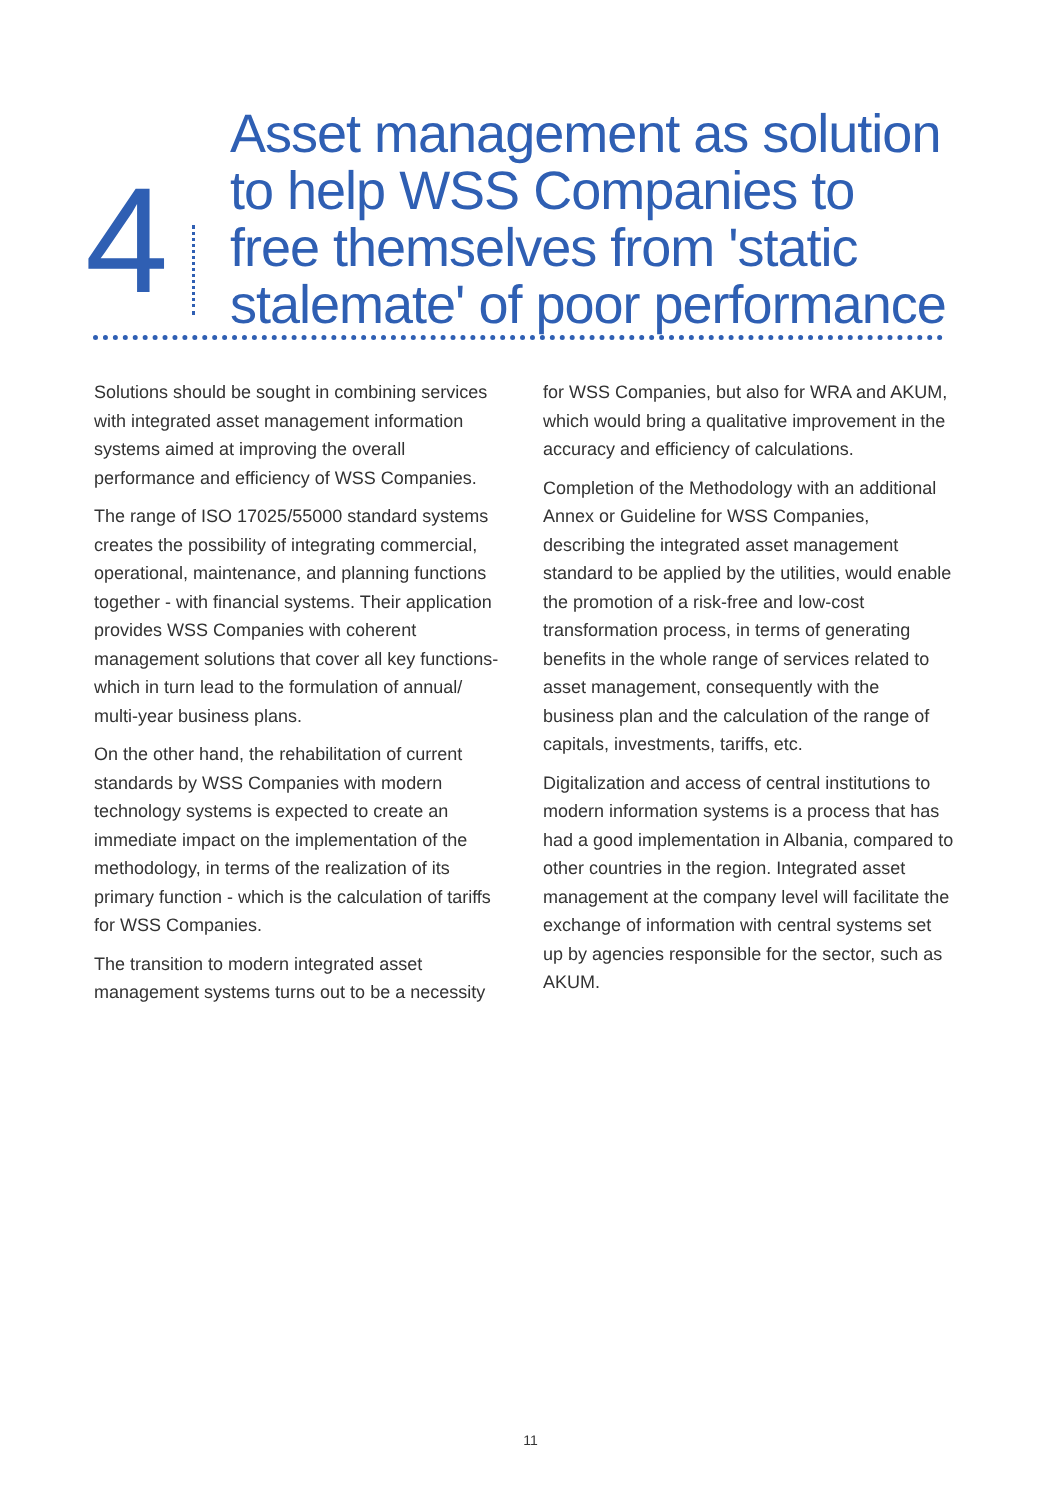4
Asset management as solution to help WSS Companies to free themselves from 'static stalemate' of poor performance
Solutions should be sought in combining services with integrated asset management information systems aimed at improving the overall performance and efficiency of WSS Companies.
The range of ISO 17025/55000 standard systems creates the possibility of integrating commercial, operational, maintenance, and planning functions together - with financial systems. Their application provides WSS Companies with coherent management solutions that cover all key functions- which in turn lead to the formulation of annual/ multi-year business plans.
On the other hand, the rehabilitation of current standards by WSS Companies with modern technology systems is expected to create an immediate impact on the implementation of the methodology, in terms of the realization of its primary function - which is the calculation of tariffs for WSS Companies.
The transition to modern integrated asset management systems turns out to be a necessity for WSS Companies, but also for WRA and AKUM, which would bring a qualitative improvement in the accuracy and efficiency of calculations.
Completion of the Methodology with an additional Annex or Guideline for WSS Companies, describing the integrated asset management standard to be applied by the utilities, would enable the promotion of a risk-free and low-cost transformation process, in terms of generating benefits in the whole range of services related to asset management, consequently with the business plan and the calculation of the range of capitals, investments, tariffs, etc.
Digitalization and access of central institutions to modern information systems is a process that has had a good implementation in Albania, compared to other countries in the region. Integrated asset management at the company level will facilitate the exchange of information with central systems set up by agencies responsible for the sector, such as AKUM.
11